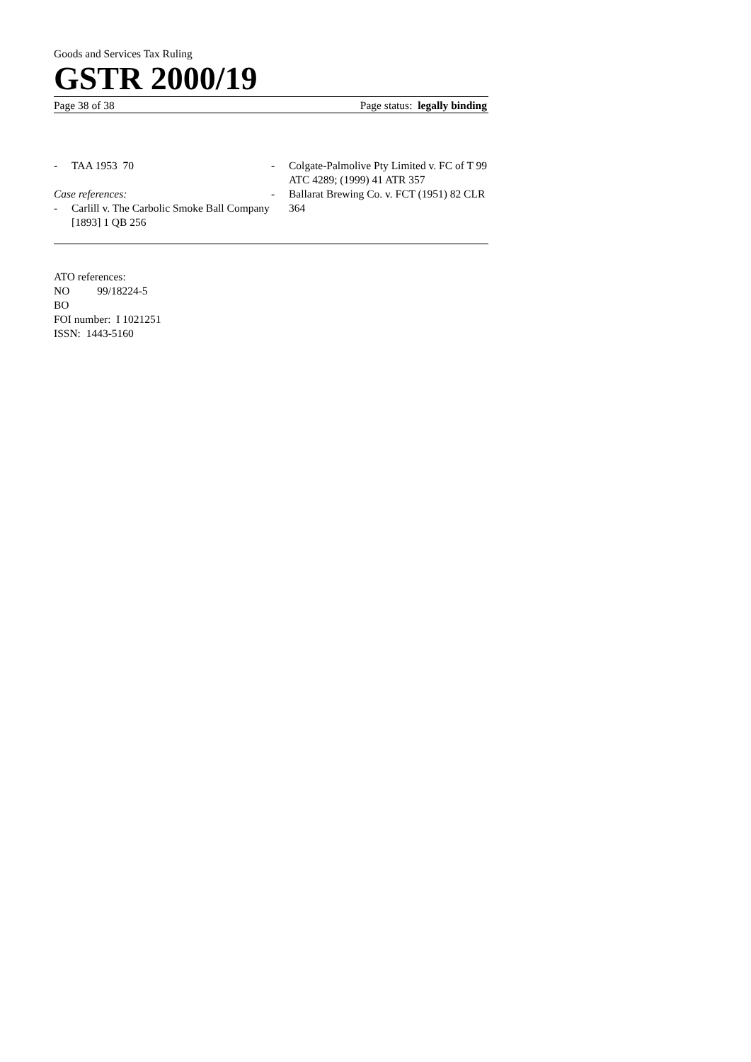Goods and Services Tax Ruling
GSTR 2000/19
Page 38 of 38 Page status: legally binding
- TAA 1953 70
Case references:
- Carlill v. The Carbolic Smoke Ball Company [1893] 1 QB 256
- Colgate-Palmolive Pty Limited v. FC of T 99 ATC 4289; (1999) 41 ATR 357
- Ballarat Brewing Co. v. FCT (1951) 82 CLR 364
ATO references:
NO 99/18224-5
BO
FOI number: I 1021251
ISSN: 1443-5160